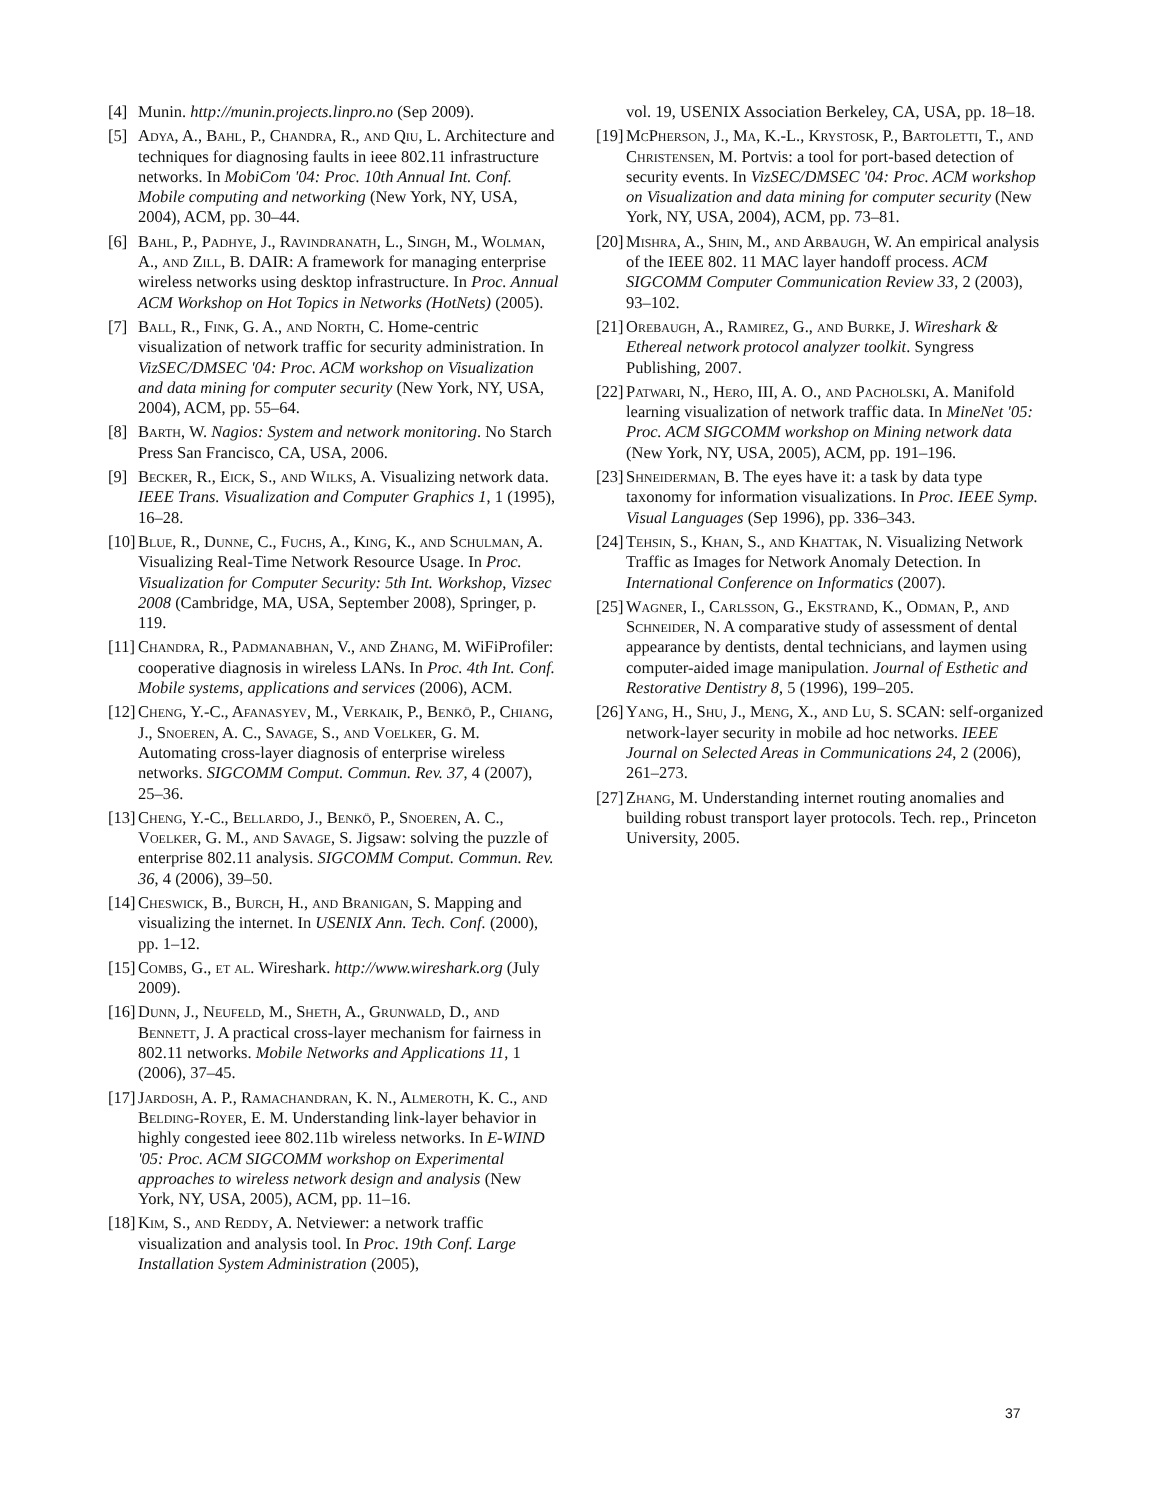[4] Munin. http://munin.projects.linpro.no (Sep 2009).
[5] Adya, A., Bahl, P., Chandra, R., and Qiu, L. Architecture and techniques for diagnosing faults in ieee 802.11 infrastructure networks. In MobiCom '04: Proc. 10th Annual Int. Conf. Mobile computing and networking (New York, NY, USA, 2004), ACM, pp. 30–44.
[6] Bahl, P., Padhye, J., Ravindranath, L., Singh, M., Wolman, A., and Zill, B. DAIR: A framework for managing enterprise wireless networks using desktop infrastructure. In Proc. Annual ACM Workshop on Hot Topics in Networks (HotNets) (2005).
[7] Ball, R., Fink, G. A., and North, C. Home-centric visualization of network traffic for security administration. In VizSEC/DMSEC '04: Proc. ACM workshop on Visualization and data mining for computer security (New York, NY, USA, 2004), ACM, pp. 55–64.
[8] Barth, W. Nagios: System and network monitoring. No Starch Press San Francisco, CA, USA, 2006.
[9] Becker, R., Eick, S., and Wilks, A. Visualizing network data. IEEE Trans. Visualization and Computer Graphics 1, 1 (1995), 16–28.
[10] Blue, R., Dunne, C., Fuchs, A., King, K., and Schulman, A. Visualizing Real-Time Network Resource Usage. In Proc. Visualization for Computer Security: 5th Int. Workshop, Vizsec 2008 (Cambridge, MA, USA, September 2008), Springer, p. 119.
[11] Chandra, R., Padmanabhan, V., and Zhang, M. WiFiProfiler: cooperative diagnosis in wireless LANs. In Proc. 4th Int. Conf. Mobile systems, applications and services (2006), ACM.
[12] Cheng, Y.-C., Afanasyev, M., Verkaik, P., Benkö, P., Chiang, J., Snoeren, A. C., Savage, S., and Voelker, G. M. Automating cross-layer diagnosis of enterprise wireless networks. SIGCOMM Comput. Commun. Rev. 37, 4 (2007), 25–36.
[13] Cheng, Y.-C., Bellardo, J., Benkö, P., Snoeren, A. C., Voelker, G. M., and Savage, S. Jigsaw: solving the puzzle of enterprise 802.11 analysis. SIGCOMM Comput. Commun. Rev. 36, 4 (2006), 39–50.
[14] Cheswick, B., Burch, H., and Branigan, S. Mapping and visualizing the internet. In USENIX Ann. Tech. Conf. (2000), pp. 1–12.
[15] Combs, G., et al. Wireshark. http://www.wireshark.org (July 2009).
[16] Dunn, J., Neufeld, M., Sheth, A., Grunwald, D., and Bennett, J. A practical cross-layer mechanism for fairness in 802.11 networks. Mobile Networks and Applications 11, 1 (2006), 37–45.
[17] Jardosh, A. P., Ramachandran, K. N., Almeroth, K. C., and Belding-Royer, E. M. Understanding link-layer behavior in highly congested ieee 802.11b wireless networks. In E-WIND '05: Proc. ACM SIGCOMM workshop on Experimental approaches to wireless network design and analysis (New York, NY, USA, 2005), ACM, pp. 11–16.
[18] Kim, S., and Reddy, A. Netviewer: a network traffic visualization and analysis tool. In Proc. 19th Conf. Large Installation System Administration (2005),
vol. 19, USENIX Association Berkeley, CA, USA, pp. 18–18.
[19] McPherson, J., Ma, K.-L., Krystosk, P., Bartoletti, T., and Christensen, M. Portvis: a tool for port-based detection of security events. In VizSEC/DMSEC '04: Proc. ACM workshop on Visualization and data mining for computer security (New York, NY, USA, 2004), ACM, pp. 73–81.
[20] Mishra, A., Shin, M., and Arbaugh, W. An empirical analysis of the IEEE 802. 11 MAC layer handoff process. ACM SIGCOMM Computer Communication Review 33, 2 (2003), 93–102.
[21] Orebaugh, A., Ramirez, G., and Burke, J. Wireshark & Ethereal network protocol analyzer toolkit. Syngress Publishing, 2007.
[22] Patwari, N., Hero, III, A. O., and Pacholski, A. Manifold learning visualization of network traffic data. In MineNet '05: Proc. ACM SIGCOMM workshop on Mining network data (New York, NY, USA, 2005), ACM, pp. 191–196.
[23] Shneiderman, B. The eyes have it: a task by data type taxonomy for information visualizations. In Proc. IEEE Symp. Visual Languages (Sep 1996), pp. 336–343.
[24] Tehsin, S., Khan, S., and Khattak, N. Visualizing Network Traffic as Images for Network Anomaly Detection. In International Conference on Informatics (2007).
[25] Wagner, I., Carlsson, G., Ekstrand, K., Odman, P., and Schneider, N. A comparative study of assessment of dental appearance by dentists, dental technicians, and laymen using computer-aided image manipulation. Journal of Esthetic and Restorative Dentistry 8, 5 (1996), 199–205.
[26] Yang, H., Shu, J., Meng, X., and Lu, S. SCAN: self-organized network-layer security in mobile ad hoc networks. IEEE Journal on Selected Areas in Communications 24, 2 (2006), 261–273.
[27] Zhang, M. Understanding internet routing anomalies and building robust transport layer protocols. Tech. rep., Princeton University, 2005.
37